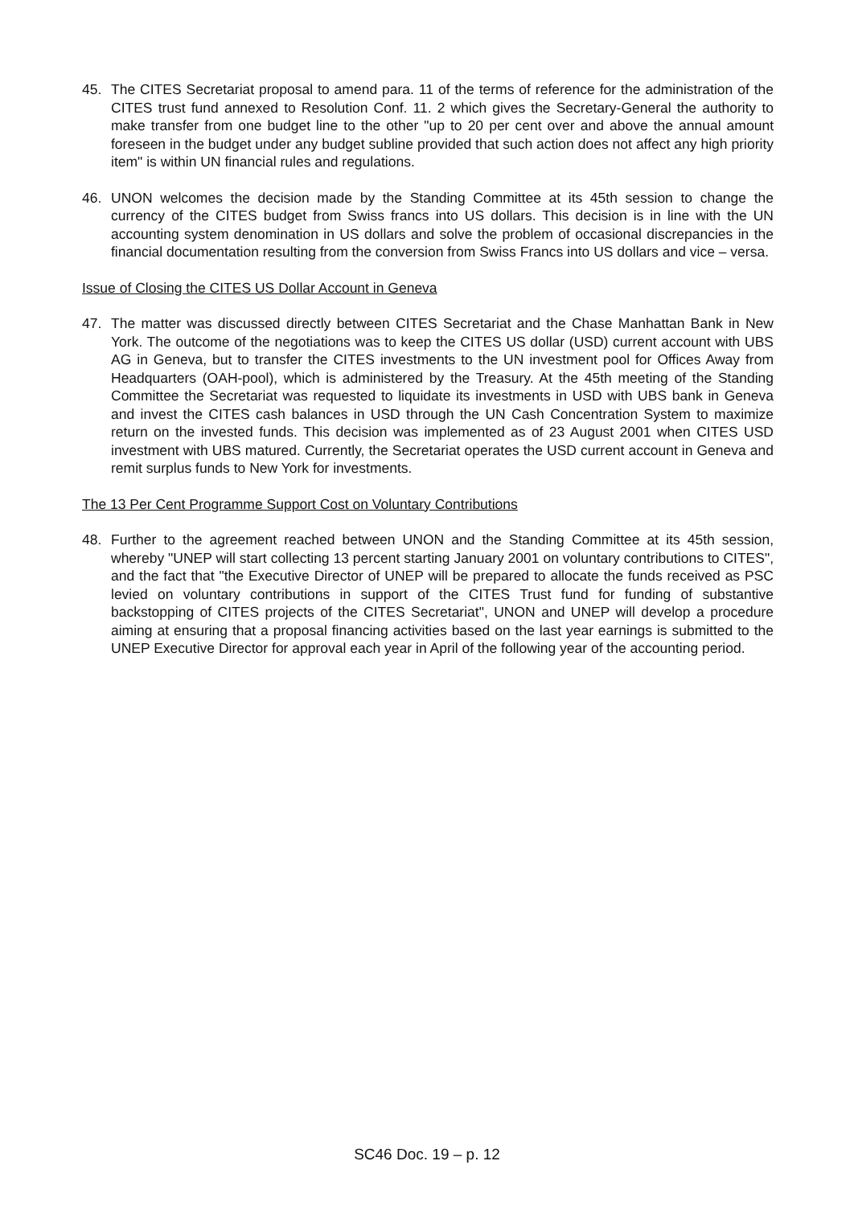45. The CITES Secretariat proposal to amend para. 11 of the terms of reference for the administration of the CITES trust fund annexed to Resolution Conf. 11. 2 which gives the Secretary-General the authority to make transfer from one budget line to the other "up to 20 per cent over and above the annual amount foreseen in the budget under any budget subline provided that such action does not affect any high priority item" is within UN financial rules and regulations.
46. UNON welcomes the decision made by the Standing Committee at its 45th session to change the currency of the CITES budget from Swiss francs into US dollars. This decision is in line with the UN accounting system denomination in US dollars and solve the problem of occasional discrepancies in the financial documentation resulting from the conversion from Swiss Francs into US dollars and vice – versa.
Issue of Closing the CITES US Dollar Account in Geneva
47. The matter was discussed directly between CITES Secretariat and the Chase Manhattan Bank in New York. The outcome of the negotiations was to keep the CITES US dollar (USD) current account with UBS AG in Geneva, but to transfer the CITES investments to the UN investment pool for Offices Away from Headquarters (OAH-pool), which is administered by the Treasury. At the 45th meeting of the Standing Committee the Secretariat was requested to liquidate its investments in USD with UBS bank in Geneva and invest the CITES cash balances in USD through the UN Cash Concentration System to maximize return on the invested funds. This decision was implemented as of 23 August 2001 when CITES USD investment with UBS matured. Currently, the Secretariat operates the USD current account in Geneva and remit surplus funds to New York for investments.
The 13 Per Cent Programme Support Cost on Voluntary Contributions
48. Further to the agreement reached between UNON and the Standing Committee at its 45th session, whereby "UNEP will start collecting 13 percent starting January 2001 on voluntary contributions to CITES", and the fact that "the Executive Director of UNEP will be prepared to allocate the funds received as PSC levied on voluntary contributions in support of the CITES Trust fund for funding of substantive backstopping of CITES projects of the CITES Secretariat", UNON and UNEP will develop a procedure aiming at ensuring that a proposal financing activities based on the last year earnings is submitted to the UNEP Executive Director for approval each year in April of the following year of the accounting period.
SC46 Doc. 19 – p. 12